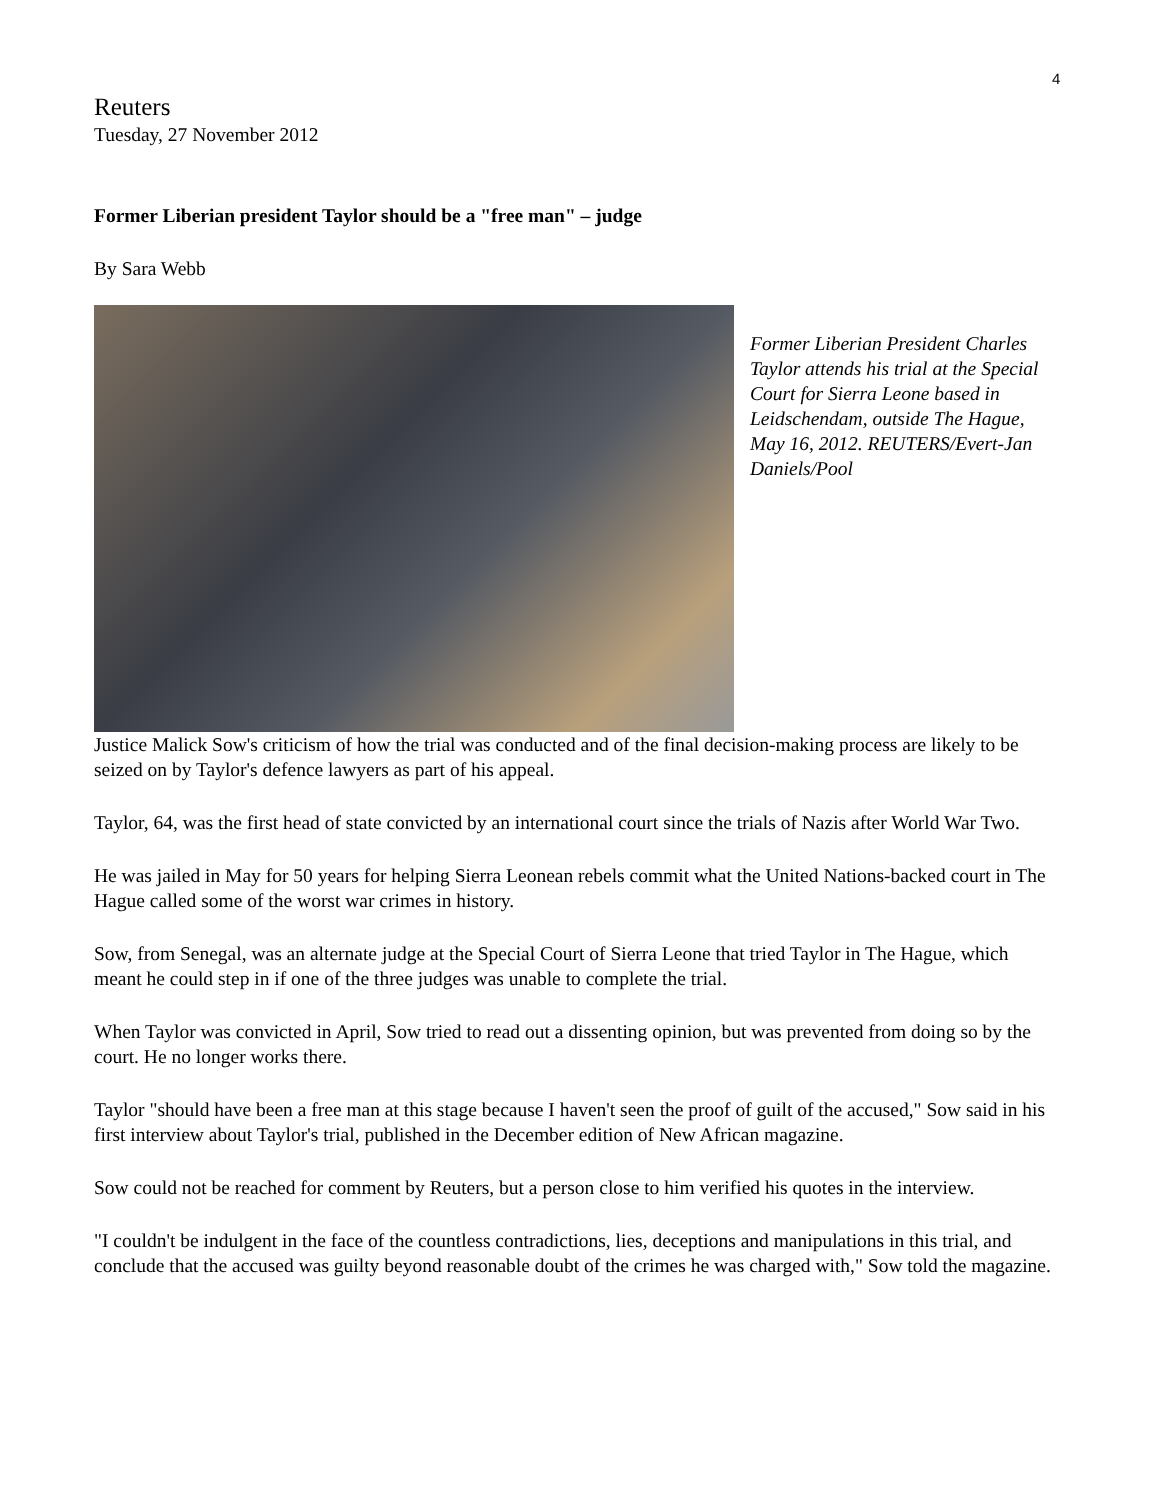4
Reuters
Tuesday, 27 November 2012
Former Liberian president Taylor should be a "free man" – judge
By Sara Webb
Former Liberian President Charles Taylor attends his trial at the Special Court for Sierra Leone based in Leidschendam, outside The Hague, May 16, 2012. REUTERS/Evert-Jan Daniels/Pool
Justice Malick Sow's criticism of how the trial was conducted and of the final decision-making process are likely to be seized on by Taylor's defence lawyers as part of his appeal.
Taylor, 64, was the first head of state convicted by an international court since the trials of Nazis after World War Two.
He was jailed in May for 50 years for helping Sierra Leonean rebels commit what the United Nations-backed court in The Hague called some of the worst war crimes in history.
Sow, from Senegal, was an alternate judge at the Special Court of Sierra Leone that tried Taylor in The Hague, which meant he could step in if one of the three judges was unable to complete the trial.
When Taylor was convicted in April, Sow tried to read out a dissenting opinion, but was prevented from doing so by the court. He no longer works there.
Taylor "should have been a free man at this stage because I haven't seen the proof of guilt of the accused," Sow said in his first interview about Taylor's trial, published in the December edition of New African magazine.
Sow could not be reached for comment by Reuters, but a person close to him verified his quotes in the interview.
"I couldn't be indulgent in the face of the countless contradictions, lies, deceptions and manipulations in this trial, and conclude that the accused was guilty beyond reasonable doubt of the crimes he was charged with," Sow told the magazine.